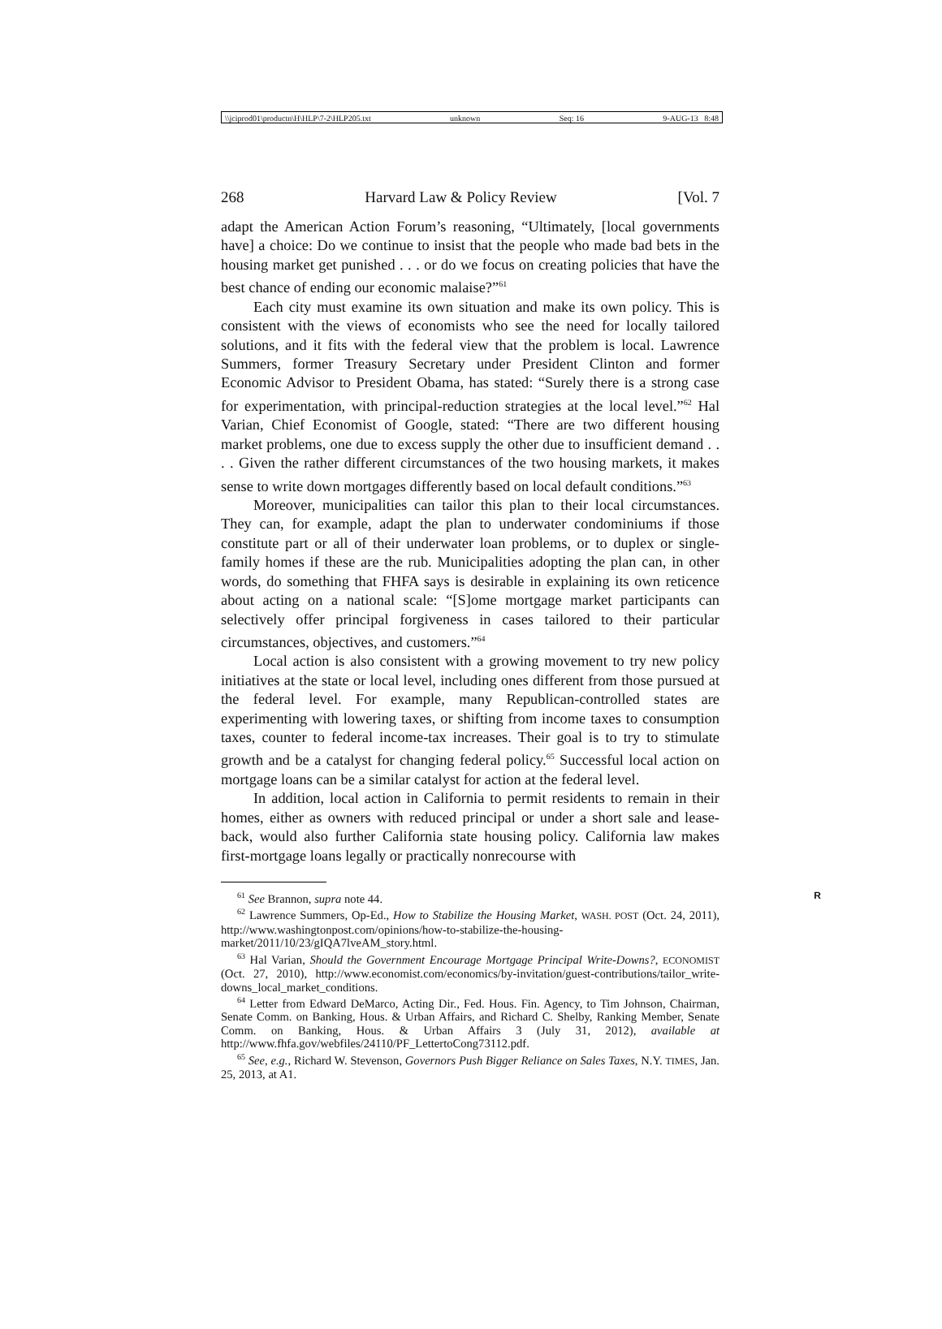\\jciprod01\productn\H\HLP\7-2\HLP205.txt unknown Seq: 16 9-AUG-13 8:48
268 Harvard Law & Policy Review [Vol. 7
adapt the American Action Forum’s reasoning, “Ultimately, [local governments have] a choice: Do we continue to insist that the people who made bad bets in the housing market get punished . . . or do we focus on creating policies that have the best chance of ending our economic malaise?”<sup>61</sup>
Each city must examine its own situation and make its own policy. This is consistent with the views of economists who see the need for locally tailored solutions, and it fits with the federal view that the problem is local. Lawrence Summers, former Treasury Secretary under President Clinton and former Economic Advisor to President Obama, has stated: “Surely there is a strong case for experimentation, with principal-reduction strategies at the local level.”<sup>62</sup> Hal Varian, Chief Economist of Google, stated: “There are two different housing market problems, one due to excess supply the other due to insufficient demand . . . . Given the rather different circumstances of the two housing markets, it makes sense to write down mortgages differently based on local default conditions.”<sup>63</sup>
Moreover, municipalities can tailor this plan to their local circumstances. They can, for example, adapt the plan to underwater condominiums if those constitute part or all of their underwater loan problems, or to duplex or single-family homes if these are the rub. Municipalities adopting the plan can, in other words, do something that FHFA says is desirable in explaining its own reticence about acting on a national scale: “[S]ome mortgage market participants can selectively offer principal forgiveness in cases tailored to their particular circumstances, objectives, and customers.”<sup>64</sup>
Local action is also consistent with a growing movement to try new policy initiatives at the state or local level, including ones different from those pursued at the federal level. For example, many Republican-controlled states are experimenting with lowering taxes, or shifting from income taxes to consumption taxes, counter to federal income-tax increases. Their goal is to try to stimulate growth and be a catalyst for changing federal policy.<sup>65</sup> Successful local action on mortgage loans can be a similar catalyst for action at the federal level.
In addition, local action in California to permit residents to remain in their homes, either as owners with reduced principal or under a short sale and lease-back, would also further California state housing policy. California law makes first-mortgage loans legally or practically nonrecourse with
<sup>61</sup> See Brannon, supra note 44. R
<sup>62</sup> Lawrence Summers, Op-Ed., How to Stabilize the Housing Market, WASH. POST (Oct. 24, 2011), http://www.washingtonpost.com/opinions/how-to-stabilize-the-housing-market/2011/10/23/gIQA7lveAM_story.html.
<sup>63</sup> Hal Varian, Should the Government Encourage Mortgage Principal Write-Downs?, ECONOMIST (Oct. 27, 2010), http://www.economist.com/economics/by-invitation/guest-contributions/tailor_write-downs_local_market_conditions.
<sup>64</sup> Letter from Edward DeMarco, Acting Dir., Fed. Hous. Fin. Agency, to Tim Johnson, Chairman, Senate Comm. on Banking, Hous. & Urban Affairs, and Richard C. Shelby, Ranking Member, Senate Comm. on Banking, Hous. & Urban Affairs 3 (July 31, 2012), available at http://www.fhfa.gov/webfiles/24110/PF_LettertoCong73112.pdf.
<sup>65</sup> See, e.g., Richard W. Stevenson, Governors Push Bigger Reliance on Sales Taxes, N.Y. TIMES, Jan. 25, 2013, at A1.